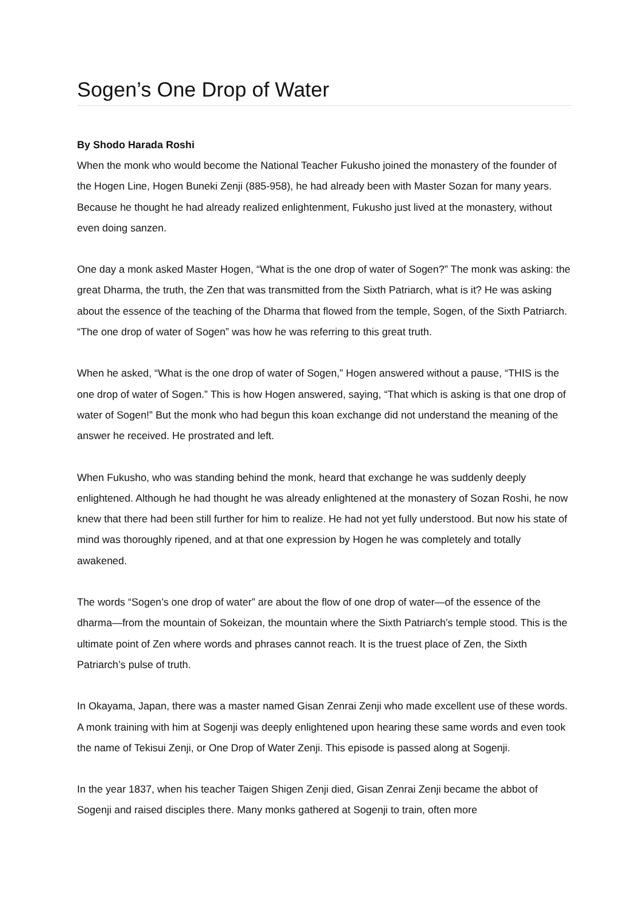Sogen’s One Drop of Water
By Shodo Harada Roshi
When the monk who would become the National Teacher Fukusho joined the monastery of the founder of the Hogen Line, Hogen Buneki Zenji (885-958), he had already been with Master Sozan for many years. Because he thought he had already realized enlightenment, Fukusho just lived at the monastery, without even doing sanzen.
One day a monk asked Master Hogen, “What is the one drop of water of Sogen?” The monk was asking: the great Dharma, the truth, the Zen that was transmitted from the Sixth Patriarch, what is it? He was asking about the essence of the teaching of the Dharma that flowed from the temple, Sogen, of the Sixth Patriarch. “The one drop of water of Sogen” was how he was referring to this great truth.
When he asked, “What is the one drop of water of Sogen,” Hogen answered without a pause, “THIS is the one drop of water of Sogen.” This is how Hogen answered, saying, “That which is asking is that one drop of water of Sogen!” But the monk who had begun this koan exchange did not understand the meaning of the answer he received. He prostrated and left.
When Fukusho, who was standing behind the monk, heard that exchange he was suddenly deeply enlightened. Although he had thought he was already enlightened at the monastery of Sozan Roshi, he now knew that there had been still further for him to realize. He had not yet fully understood. But now his state of mind was thoroughly ripened, and at that one expression by Hogen he was completely and totally awakened.
The words “Sogen’s one drop of water” are about the flow of one drop of water—of the essence of the dharma—from the mountain of Sokeizan, the mountain where the Sixth Patriarch’s temple stood. This is the ultimate point of Zen where words and phrases cannot reach. It is the truest place of Zen, the Sixth Patriarch’s pulse of truth.
In Okayama, Japan, there was a master named Gisan Zenrai Zenji who made excellent use of these words. A monk training with him at Sogenji was deeply enlightened upon hearing these same words and even took the name of Tekisui Zenji, or One Drop of Water Zenji. This episode is passed along at Sogenji.
In the year 1837, when his teacher Taigen Shigen Zenji died, Gisan Zenrai Zenji became the abbot of Sogenji and raised disciples there. Many monks gathered at Sogenji to train, often more